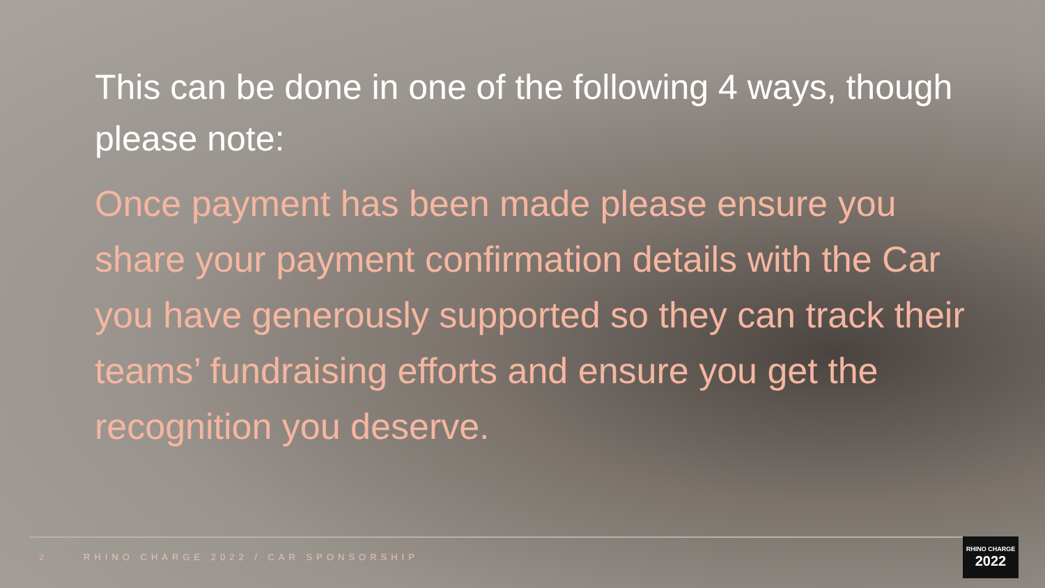This can be done in one of the following 4 ways, though please note:
Once payment has been made please ensure you share your payment confirmation details with the Car you have generously supported so they can track their teams’ fundraising efforts and ensure you get the recognition you deserve.
2 RHINO CHARGE 2022 / CAR SPONSORSHIP
RHINO CHARGE
2022